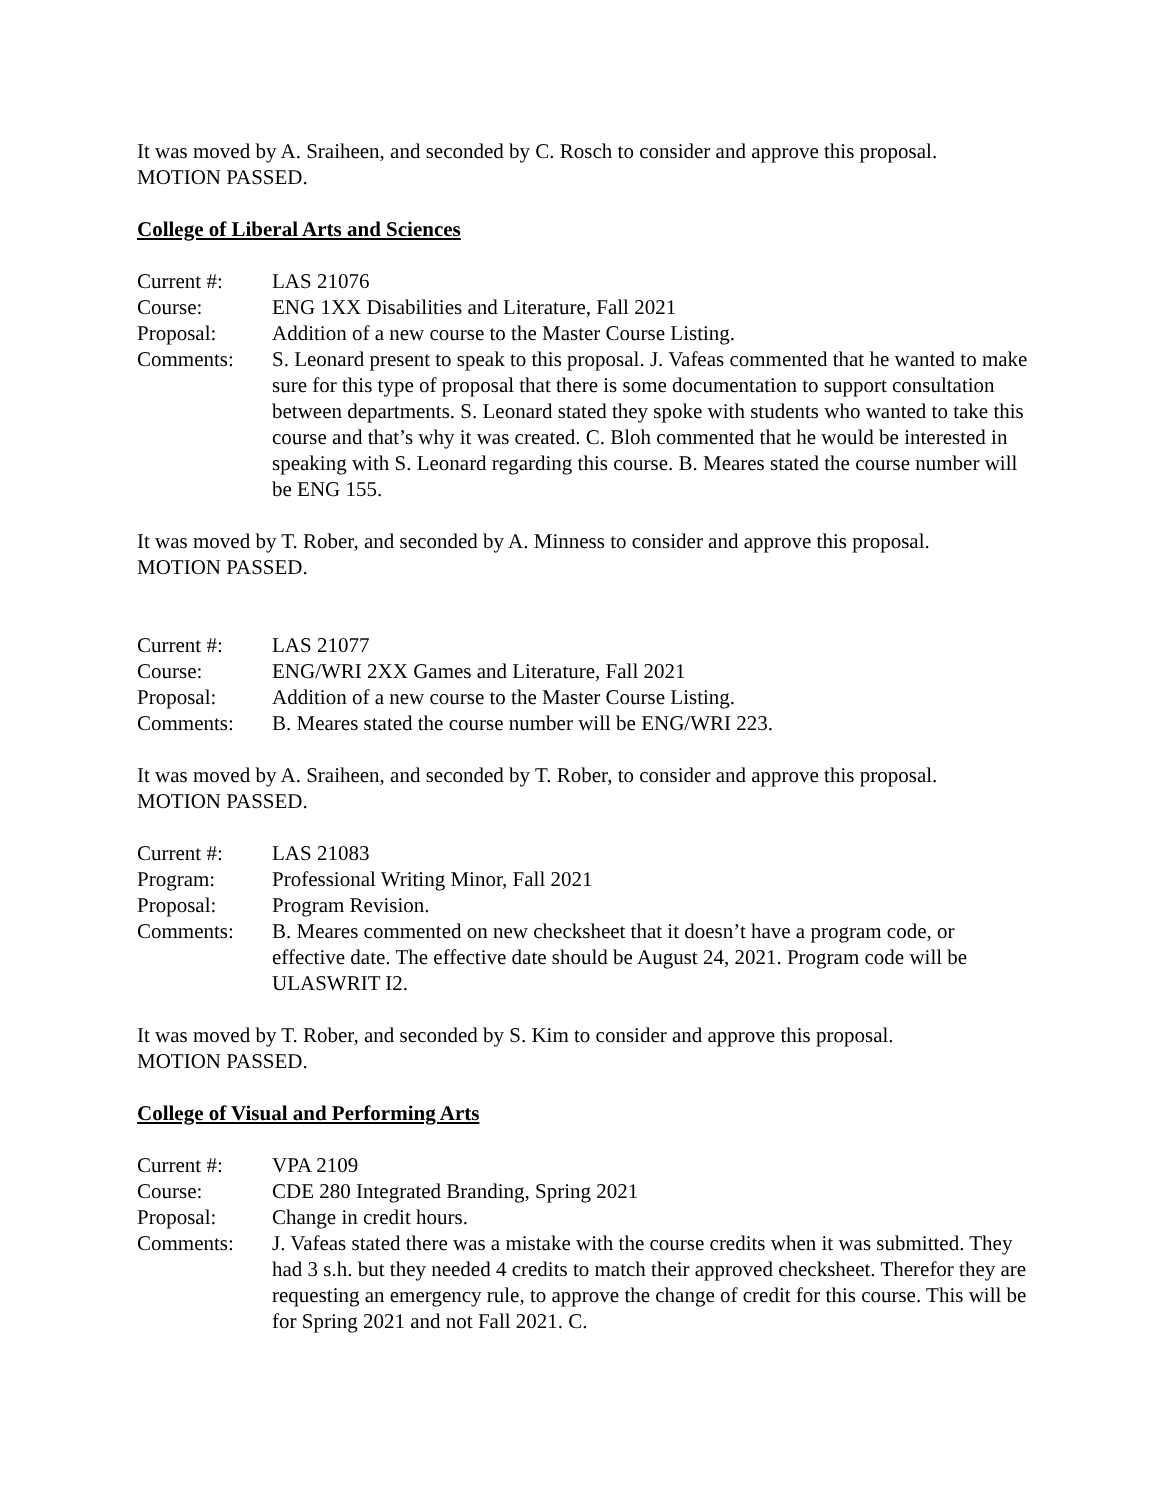It was moved by A. Sraiheen, and seconded by C. Rosch to consider and approve this proposal.
MOTION PASSED.
College of Liberal Arts and Sciences
Current #: LAS 21076
Course: ENG 1XX Disabilities and Literature, Fall 2021
Proposal: Addition of a new course to the Master Course Listing.
Comments: S. Leonard present to speak to this proposal. J. Vafeas commented that he wanted to make sure for this type of proposal that there is some documentation to support consultation between departments. S. Leonard stated they spoke with students who wanted to take this course and that’s why it was created. C. Bloh commented that he would be interested in speaking with S. Leonard regarding this course. B. Meares stated the course number will be ENG 155.
It was moved by T. Rober, and seconded by A. Minness to consider and approve this proposal.
MOTION PASSED.
Current #: LAS 21077
Course: ENG/WRI 2XX Games and Literature, Fall 2021
Proposal: Addition of a new course to the Master Course Listing.
Comments: B. Meares stated the course number will be ENG/WRI 223.
It was moved by A. Sraiheen, and seconded by T. Rober, to consider and approve this proposal.
MOTION PASSED.
Current #: LAS 21083
Program: Professional Writing Minor, Fall 2021
Proposal: Program Revision.
Comments: B. Meares commented on new checksheet that it doesn’t have a program code, or effective date. The effective date should be August 24, 2021. Program code will be ULASWRIT I2.
It was moved by T. Rober, and seconded by S. Kim to consider and approve this proposal.
MOTION PASSED.
College of Visual and Performing Arts
Current #: VPA 2109
Course: CDE 280 Integrated Branding, Spring 2021
Proposal: Change in credit hours.
Comments: J. Vafeas stated there was a mistake with the course credits when it was submitted. They had 3 s.h. but they needed 4 credits to match their approved checksheet. Therefor they are requesting an emergency rule, to approve the change of credit for this course. This will be for Spring 2021 and not Fall 2021. C.